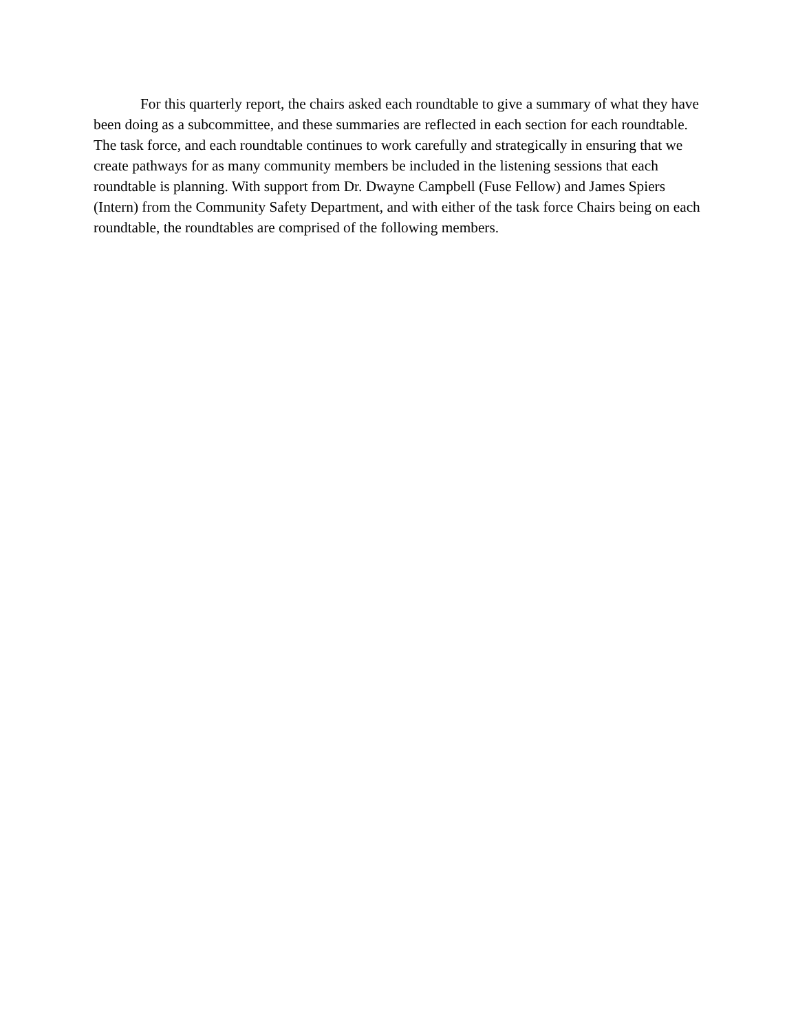For this quarterly report, the chairs asked each roundtable to give a summary of what they have been doing as a subcommittee, and these summaries are reflected in each section for each roundtable. The task force, and each roundtable continues to work carefully and strategically in ensuring that we create pathways for as many community members be included in the listening sessions that each roundtable is planning. With support from Dr. Dwayne Campbell (Fuse Fellow) and James Spiers (Intern) from the Community Safety Department, and with either of the task force Chairs being on each roundtable, the roundtables are comprised of the following members.